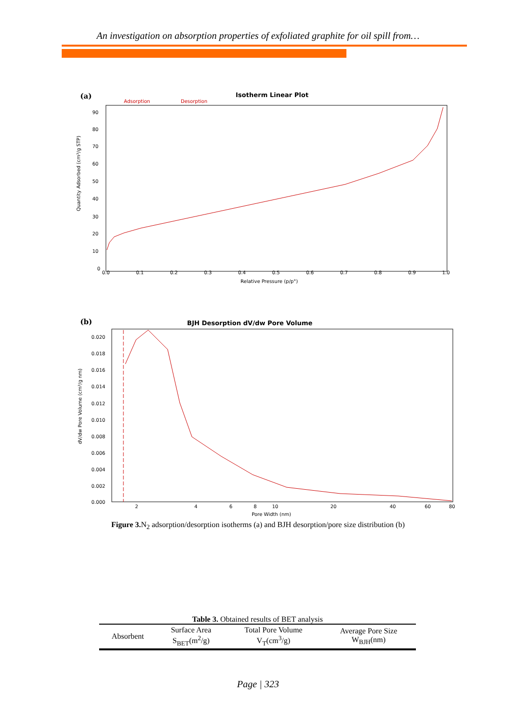An investigation on absorption properties of exfoliated graphite for oil spill from…
(a)
Isotherm Linear Plot
Adsorption
Desorption
Quantity Adsorbed (cm³/g STP)
90
80
70
60
50
40
30
20
10
0
0.0
0.1
0.2
0.3
0.4
0.5
0.6
0.7
0.8
0.9
1.0
Relative Pressure (p/p°)
(b)
BJH Desorption dV/dw Pore Volume
dV/dw Pore Volume (cm³/g nm)
0.020
0.018
0.016
0.014
0.012
0.010
0.008
0.006
0.004
0.002
0.000
2
4
6
8
10
20
40
60
80
Pore Width (nm)
Figure 3. N<sub>2</sub> adsorption/desorption isotherms (a) and BJH desorption/pore size distribution (b)
Table 3. Obtained results of BET analysis
| Absorbent | Surface Area S<sub>BET</sub>(m<sup>2</sup>/g) | Total Pore Volume V<sub>T</sub>(cm<sup>3</sup>/g) | Average Pore Size W<sub>BJH</sub>(nm) |
| --- | --- | --- | --- |
Page | 323